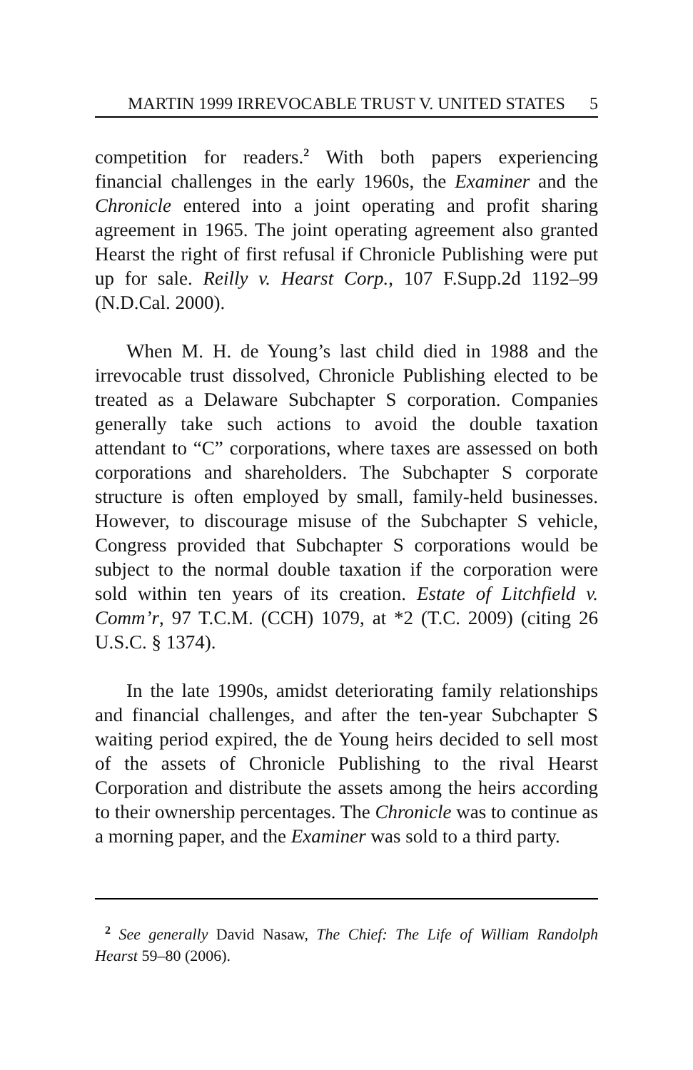MARTIN 1999 IRREVOCABLE TRUST V. UNITED STATES 5
competition for readers.<sup>2</sup> With both papers experiencing financial challenges in the early 1960s, the Examiner and the Chronicle entered into a joint operating and profit sharing agreement in 1965. The joint operating agreement also granted Hearst the right of first refusal if Chronicle Publishing were put up for sale. Reilly v. Hearst Corp., 107 F.Supp.2d 1192–99 (N.D.Cal. 2000).
When M. H. de Young’s last child died in 1988 and the irrevocable trust dissolved, Chronicle Publishing elected to be treated as a Delaware Subchapter S corporation. Companies generally take such actions to avoid the double taxation attendant to “C” corporations, where taxes are assessed on both corporations and shareholders. The Subchapter S corporate structure is often employed by small, family-held businesses. However, to discourage misuse of the Subchapter S vehicle, Congress provided that Subchapter S corporations would be subject to the normal double taxation if the corporation were sold within ten years of its creation. Estate of Litchfield v. Comm’r, 97 T.C.M. (CCH) 1079, at *2 (T.C. 2009) (citing 26 U.S.C. § 1374).
In the late 1990s, amidst deteriorating family relationships and financial challenges, and after the ten-year Subchapter S waiting period expired, the de Young heirs decided to sell most of the assets of Chronicle Publishing to the rival Hearst Corporation and distribute the assets among the heirs according to their ownership percentages. The Chronicle was to continue as a morning paper, and the Examiner was sold to a third party.
<sup>2</sup> See generally David Nasaw, The Chief: The Life of William Randolph Hearst 59–80 (2006).